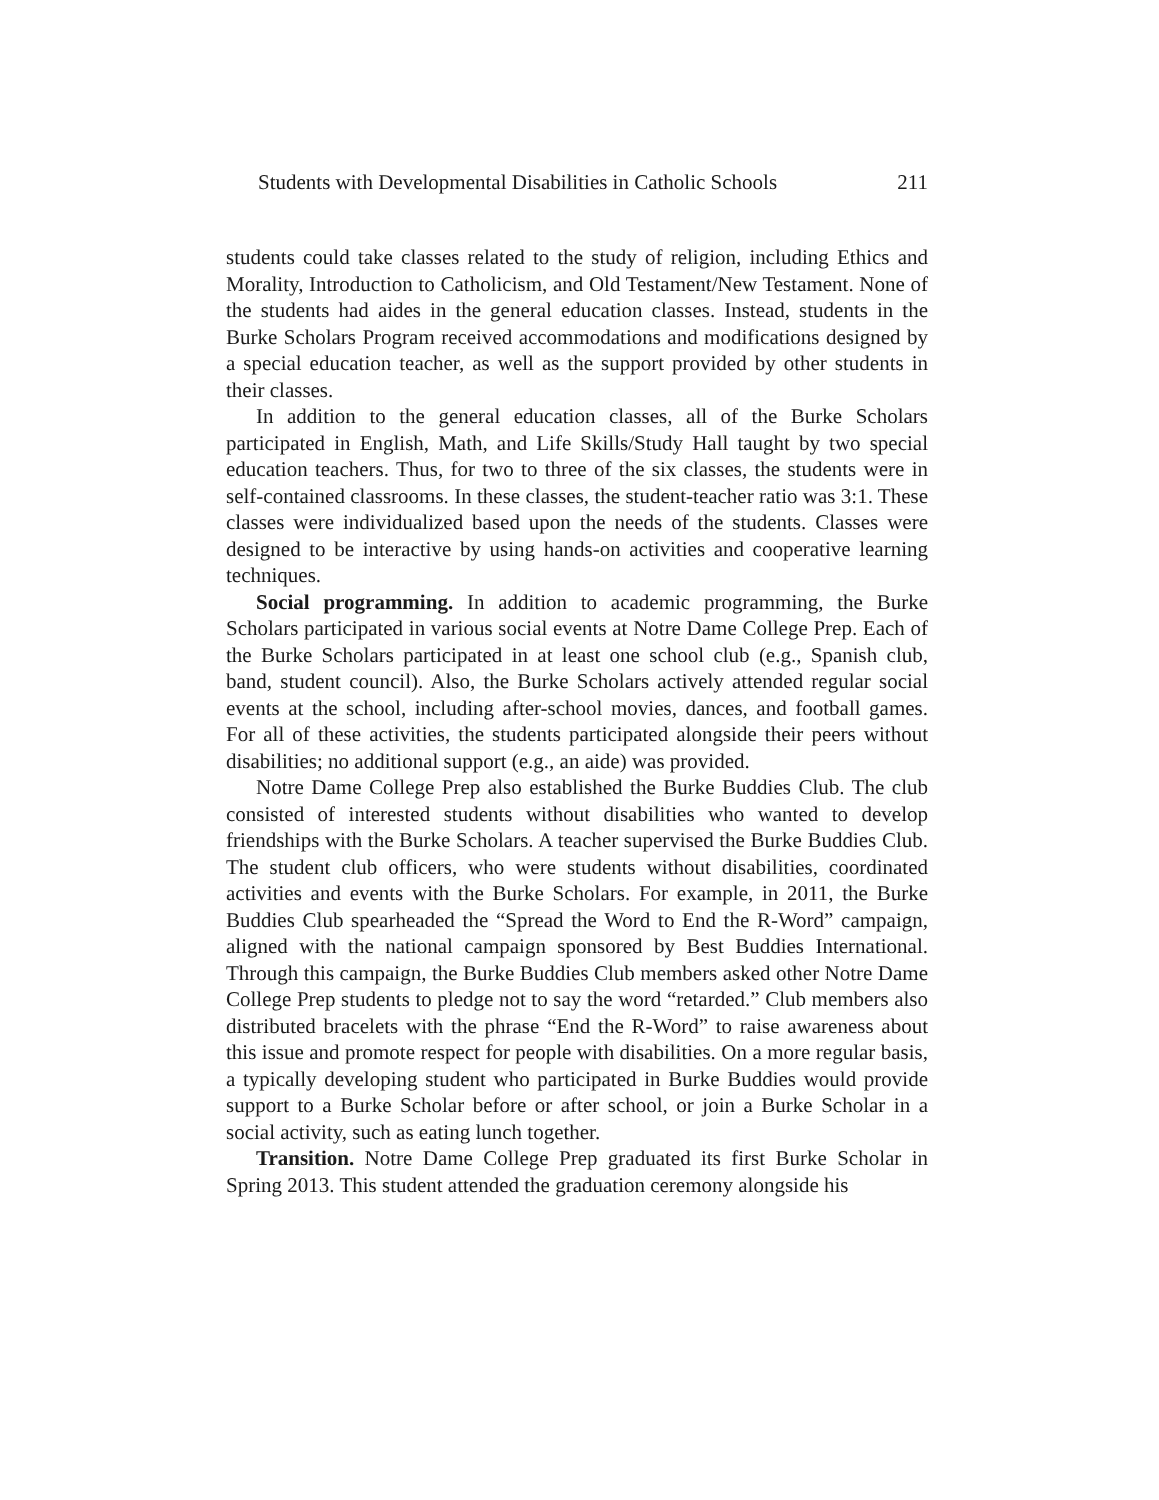Students with Developmental Disabilities in Catholic Schools 211
students could take classes related to the study of religion, including Ethics and Morality, Introduction to Catholicism, and Old Testament/New Testament. None of the students had aides in the general education classes. Instead, students in the Burke Scholars Program received accommodations and modifications designed by a special education teacher, as well as the support provided by other students in their classes.
In addition to the general education classes, all of the Burke Scholars participated in English, Math, and Life Skills/Study Hall taught by two special education teachers. Thus, for two to three of the six classes, the students were in self-contained classrooms. In these classes, the student-teacher ratio was 3:1. These classes were individualized based upon the needs of the students. Classes were designed to be interactive by using hands-on activities and cooperative learning techniques.
Social programming. In addition to academic programming, the Burke Scholars participated in various social events at Notre Dame College Prep. Each of the Burke Scholars participated in at least one school club (e.g., Spanish club, band, student council). Also, the Burke Scholars actively attended regular social events at the school, including after-school movies, dances, and football games. For all of these activities, the students participated alongside their peers without disabilities; no additional support (e.g., an aide) was provided.
Notre Dame College Prep also established the Burke Buddies Club. The club consisted of interested students without disabilities who wanted to develop friendships with the Burke Scholars. A teacher supervised the Burke Buddies Club. The student club officers, who were students without disabilities, coordinated activities and events with the Burke Scholars. For example, in 2011, the Burke Buddies Club spearheaded the “Spread the Word to End the R-Word” campaign, aligned with the national campaign sponsored by Best Buddies International. Through this campaign, the Burke Buddies Club members asked other Notre Dame College Prep students to pledge not to say the word “retarded.” Club members also distributed bracelets with the phrase “End the R-Word” to raise awareness about this issue and promote respect for people with disabilities. On a more regular basis, a typically developing student who participated in Burke Buddies would provide support to a Burke Scholar before or after school, or join a Burke Scholar in a social activity, such as eating lunch together.
Transition. Notre Dame College Prep graduated its first Burke Scholar in Spring 2013. This student attended the graduation ceremony alongside his